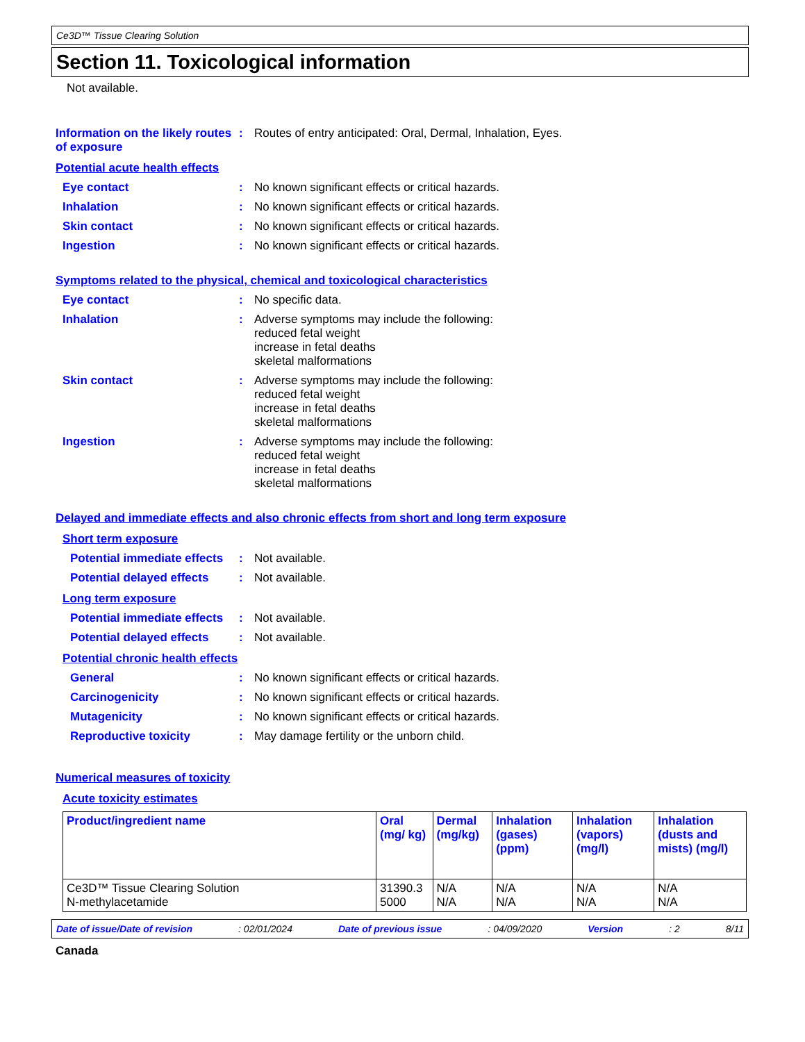Ce3D™ Tissue Clearing Solution
Section 11. Toxicological information
Not available.
Information on the likely routes of exposure
: Routes of entry anticipated: Oral, Dermal, Inhalation, Eyes.
Potential acute health effects
Eye contact : No known significant effects or critical hazards.
Inhalation : No known significant effects or critical hazards.
Skin contact : No known significant effects or critical hazards.
Ingestion : No known significant effects or critical hazards.
Symptoms related to the physical, chemical and toxicological characteristics
Eye contact : No specific data.
Inhalation : Adverse symptoms may include the following:
reduced fetal weight
increase in fetal deaths
skeletal malformations
Skin contact : Adverse symptoms may include the following:
reduced fetal weight
increase in fetal deaths
skeletal malformations
Ingestion : Adverse symptoms may include the following:
reduced fetal weight
increase in fetal deaths
skeletal malformations
Delayed and immediate effects and also chronic effects from short and long term exposure
Short term exposure
Potential immediate effects
: Not available.
Potential delayed effects
: Not available.
Long term exposure
Potential immediate effects
: Not available.
Potential delayed effects
: Not available.
Potential chronic health effects
General : No known significant effects or critical hazards.
Carcinogenicity : No known significant effects or critical hazards.
Mutagenicity : No known significant effects or critical hazards.
Reproductive toxicity : May damage fertility or the unborn child.
Numerical measures of toxicity
Acute toxicity estimates
| Product/ingredient name | Oral (mg/ kg) | Dermal (mg/kg) | Inhalation (gases) (ppm) | Inhalation (vapors) (mg/l) | Inhalation (dusts and mists) (mg/l) |
| --- | --- | --- | --- | --- | --- |
| Ce3D™ Tissue Clearing Solution N-methylacetamide | 31390.3 5000 | N/A N/A | N/A N/A | N/A N/A | N/A N/A |
Date of issue/Date of revision: 02/01/2024 Date of previous issue: 04/09/2020 Version: 2 8/11
Canada